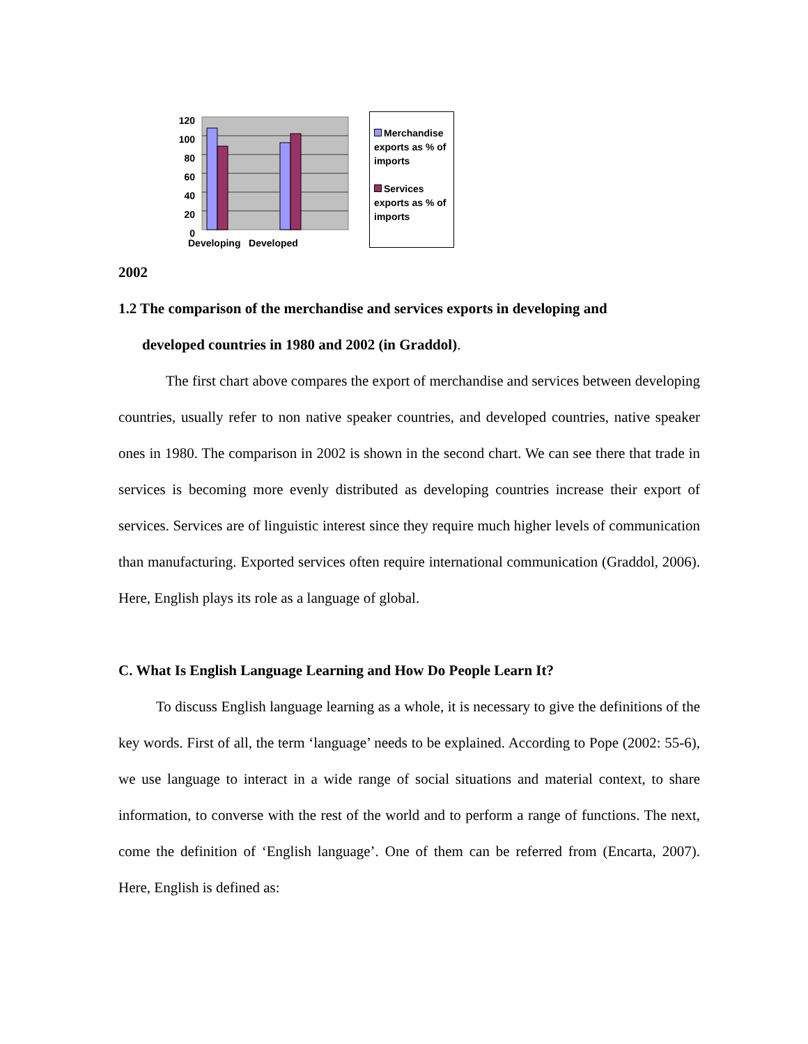120
100
80
60
40
20
0
Developing Developed
Merchandise exports as % of imports
Services exports as % of imports
2002
1.2 The comparison of the merchandise and services exports in developing and
developed countries in 1980 and 2002 (in Graddol).
The first chart above compares the export of merchandise and services between developing countries, usually refer to non native speaker countries, and developed countries, native speaker ones in 1980. The comparison in 2002 is shown in the second chart. We can see there that trade in services is becoming more evenly distributed as developing countries increase their export of services. Services are of linguistic interest since they require much higher levels of communication than manufacturing. Exported services often require international communication (Graddol, 2006). Here, English plays its role as a language of global.
C. What Is English Language Learning and How Do People Learn It?
To discuss English language learning as a whole, it is necessary to give the definitions of the key words. First of all, the term ‘language’ needs to be explained. According to Pope (2002: 55-6), we use language to interact in a wide range of social situations and material context, to share information, to converse with the rest of the world and to perform a range of functions. The next, come the definition of ‘English language’. One of them can be referred from (Encarta, 2007). Here, English is defined as: